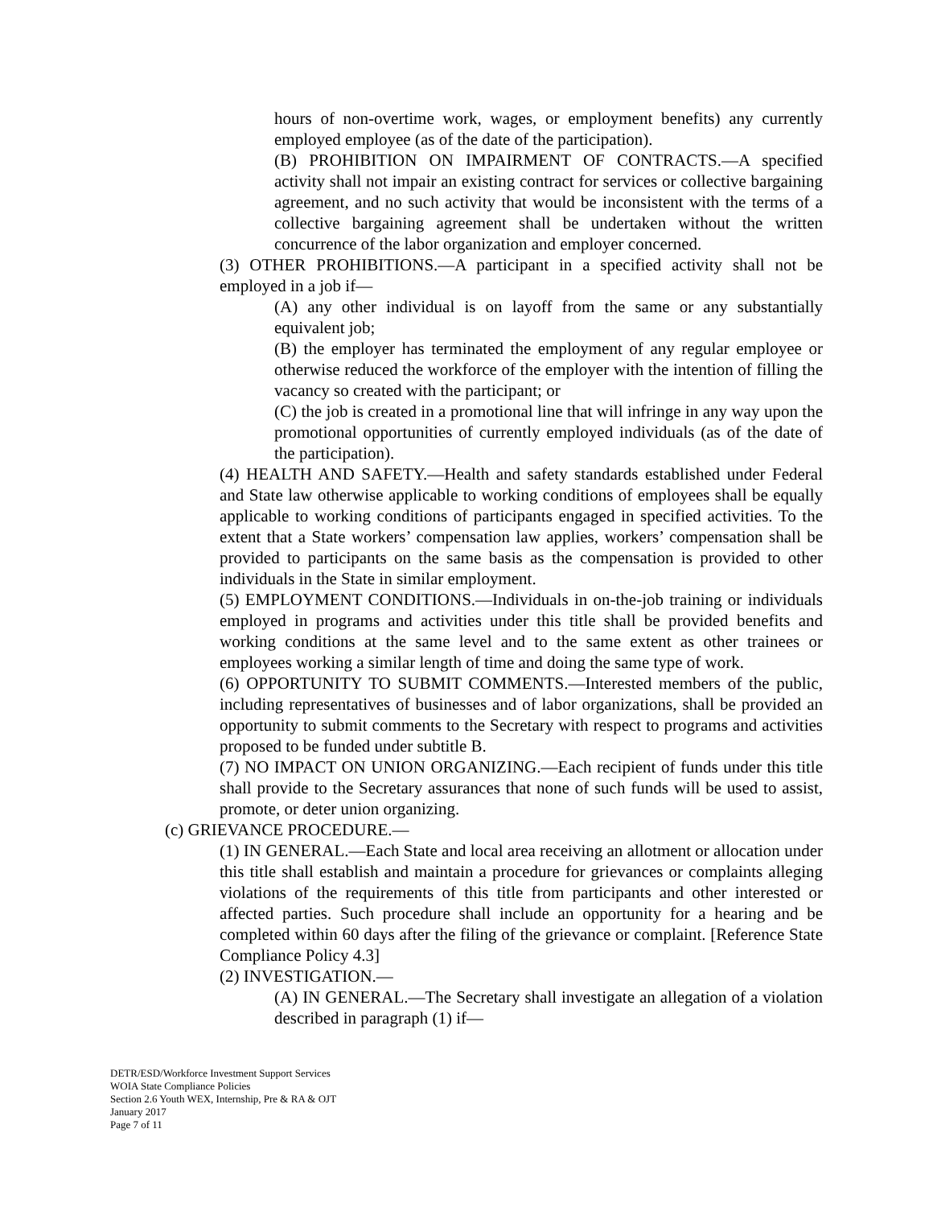hours of non-overtime work, wages, or employment benefits) any currently employed employee (as of the date of the participation).
(B) PROHIBITION ON IMPAIRMENT OF CONTRACTS.—A specified activity shall not impair an existing contract for services or collective bargaining agreement, and no such activity that would be inconsistent with the terms of a collective bargaining agreement shall be undertaken without the written concurrence of the labor organization and employer concerned.
(3) OTHER PROHIBITIONS.—A participant in a specified activity shall not be employed in a job if—
(A) any other individual is on layoff from the same or any substantially equivalent job;
(B) the employer has terminated the employment of any regular employee or otherwise reduced the workforce of the employer with the intention of filling the vacancy so created with the participant; or
(C) the job is created in a promotional line that will infringe in any way upon the promotional opportunities of currently employed individuals (as of the date of the participation).
(4) HEALTH AND SAFETY.—Health and safety standards established under Federal and State law otherwise applicable to working conditions of employees shall be equally applicable to working conditions of participants engaged in specified activities. To the extent that a State workers’ compensation law applies, workers’ compensation shall be provided to participants on the same basis as the compensation is provided to other individuals in the State in similar employment.
(5) EMPLOYMENT CONDITIONS.—Individuals in on-the-job training or individuals employed in programs and activities under this title shall be provided benefits and working conditions at the same level and to the same extent as other trainees or employees working a similar length of time and doing the same type of work.
(6) OPPORTUNITY TO SUBMIT COMMENTS.—Interested members of the public, including representatives of businesses and of labor organizations, shall be provided an opportunity to submit comments to the Secretary with respect to programs and activities proposed to be funded under subtitle B.
(7) NO IMPACT ON UNION ORGANIZING.—Each recipient of funds under this title shall provide to the Secretary assurances that none of such funds will be used to assist, promote, or deter union organizing.
(c) GRIEVANCE PROCEDURE.—
(1) IN GENERAL.—Each State and local area receiving an allotment or allocation under this title shall establish and maintain a procedure for grievances or complaints alleging violations of the requirements of this title from participants and other interested or affected parties. Such procedure shall include an opportunity for a hearing and be completed within 60 days after the filing of the grievance or complaint. [Reference State Compliance Policy 4.3]
(2) INVESTIGATION.—
(A) IN GENERAL.—The Secretary shall investigate an allegation of a violation described in paragraph (1) if—
DETR/ESD/Workforce Investment Support Services
WOIA State Compliance Policies
Section 2.6 Youth WEX, Internship, Pre & RA & OJT
January 2017
Page 7 of 11